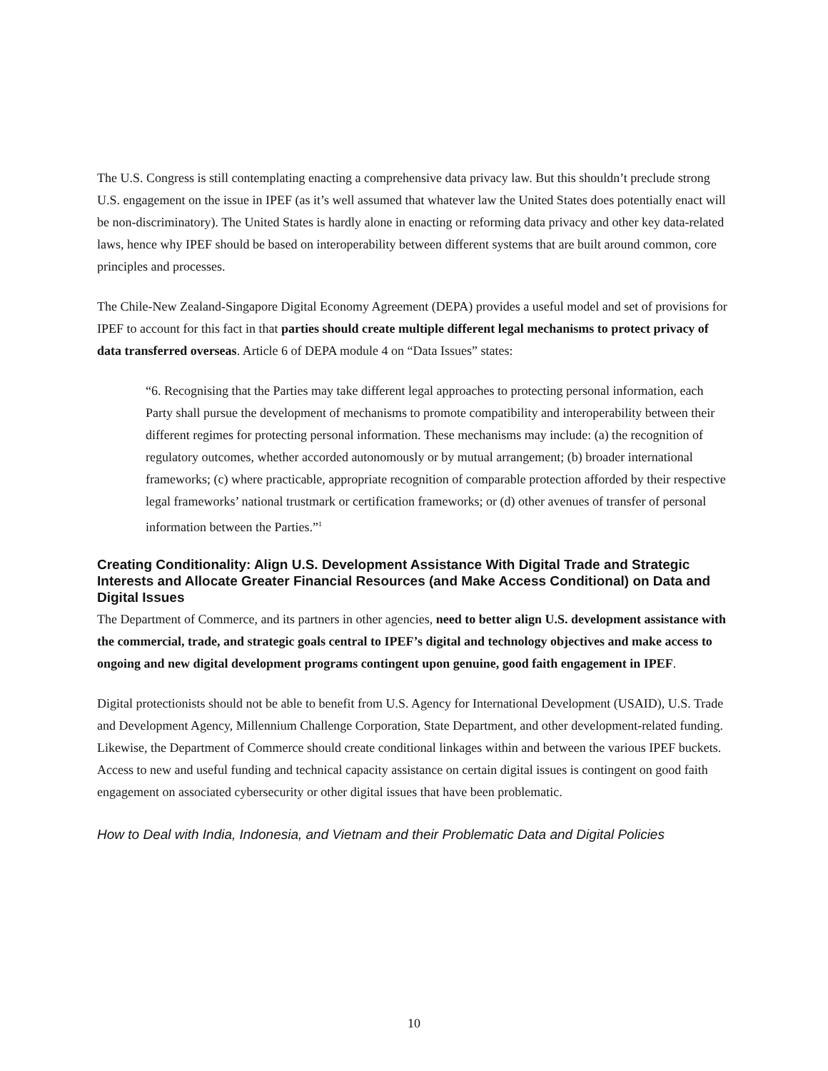The U.S. Congress is still contemplating enacting a comprehensive data privacy law. But this shouldn’t preclude strong U.S. engagement on the issue in IPEF (as it’s well assumed that whatever law the United States does potentially enact will be non-discriminatory). The United States is hardly alone in enacting or reforming data privacy and other key data-related laws, hence why IPEF should be based on interoperability between different systems that are built around common, core principles and processes.
The Chile-New Zealand-Singapore Digital Economy Agreement (DEPA) provides a useful model and set of provisions for IPEF to account for this fact in that parties should create multiple different legal mechanisms to protect privacy of data transferred overseas. Article 6 of DEPA module 4 on “Data Issues” states:
“6. Recognising that the Parties may take different legal approaches to protecting personal information, each Party shall pursue the development of mechanisms to promote compatibility and interoperability between their different regimes for protecting personal information. These mechanisms may include: (a) the recognition of regulatory outcomes, whether accorded autonomously or by mutual arrangement; (b) broader international frameworks; (c) where practicable, appropriate recognition of comparable protection afforded by their respective legal frameworks’ national trustmark or certification frameworks; or (d) other avenues of transfer of personal information between the Parties.”<sup>1</sup>
Creating Conditionality: Align U.S. Development Assistance With Digital Trade and Strategic Interests and Allocate Greater Financial Resources (and Make Access Conditional) on Data and Digital Issues
The Department of Commerce, and its partners in other agencies, need to better align U.S. development assistance with the commercial, trade, and strategic goals central to IPEF’s digital and technology objectives and make access to ongoing and new digital development programs contingent upon genuine, good faith engagement in IPEF.
Digital protectionists should not be able to benefit from U.S. Agency for International Development (USAID), U.S. Trade and Development Agency, Millennium Challenge Corporation, State Department, and other development-related funding. Likewise, the Department of Commerce should create conditional linkages within and between the various IPEF buckets. Access to new and useful funding and technical capacity assistance on certain digital issues is contingent on good faith engagement on associated cybersecurity or other digital issues that have been problematic.
How to Deal with India, Indonesia, and Vietnam and their Problematic Data and Digital Policies
10